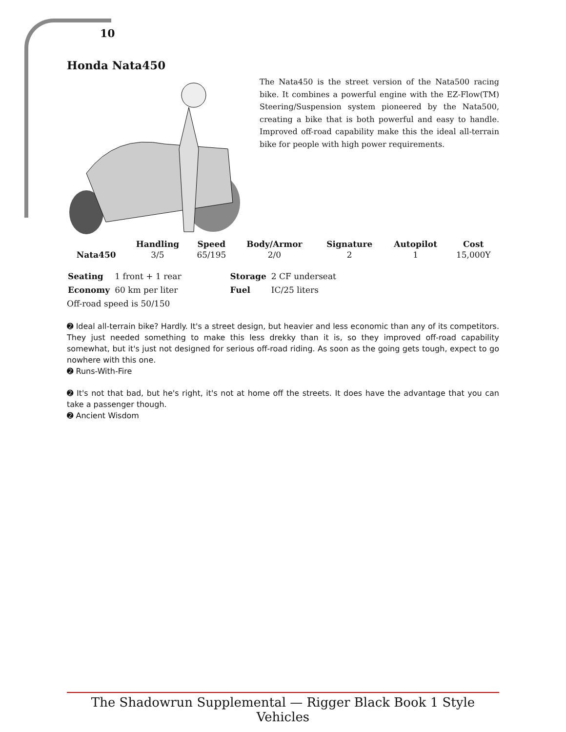10
Honda Nata450
The Nata450 is the street version of the Nata500 racing bike. It combines a powerful engine with the EZ-Flow(TM) Steering/Suspension system pioneered by the Nata500, creating a bike that is both powerful and easy to handle. Improved off-road capability make this the ideal all-terrain bike for people with high power requirements.
| | Handling | Speed | Body/Armor | Signature | Autopilot | Cost |
| --- | --- | --- | --- | --- | --- | --- |
| Nata450 | 3/5 | 65/195 | 2/0 | 2 | 1 | 15,000Y |
| Seating | 1 front + 1 rear | Storage | 2 CF underseat |
| Economy | 60 km per liter | Fuel | IC/25 liters |
Off-road speed is 50/150
➋ Ideal all-terrain bike? Hardly. It's a street design, but heavier and less economic than any of its competitors. They just needed something to make this less drekky than it is, so they improved off-road capability somewhat, but it's just not designed for serious off-road riding. As soon as the going gets tough, expect to go nowhere with this one.
➋ Runs-With-Fire
➋ It's not that bad, but he's right, it's not at home off the streets. It does have the advantage that you can take a passenger though.
➋ Ancient Wisdom
The Shadowrun Supplemental — Rigger Black Book 1 Style Vehicles